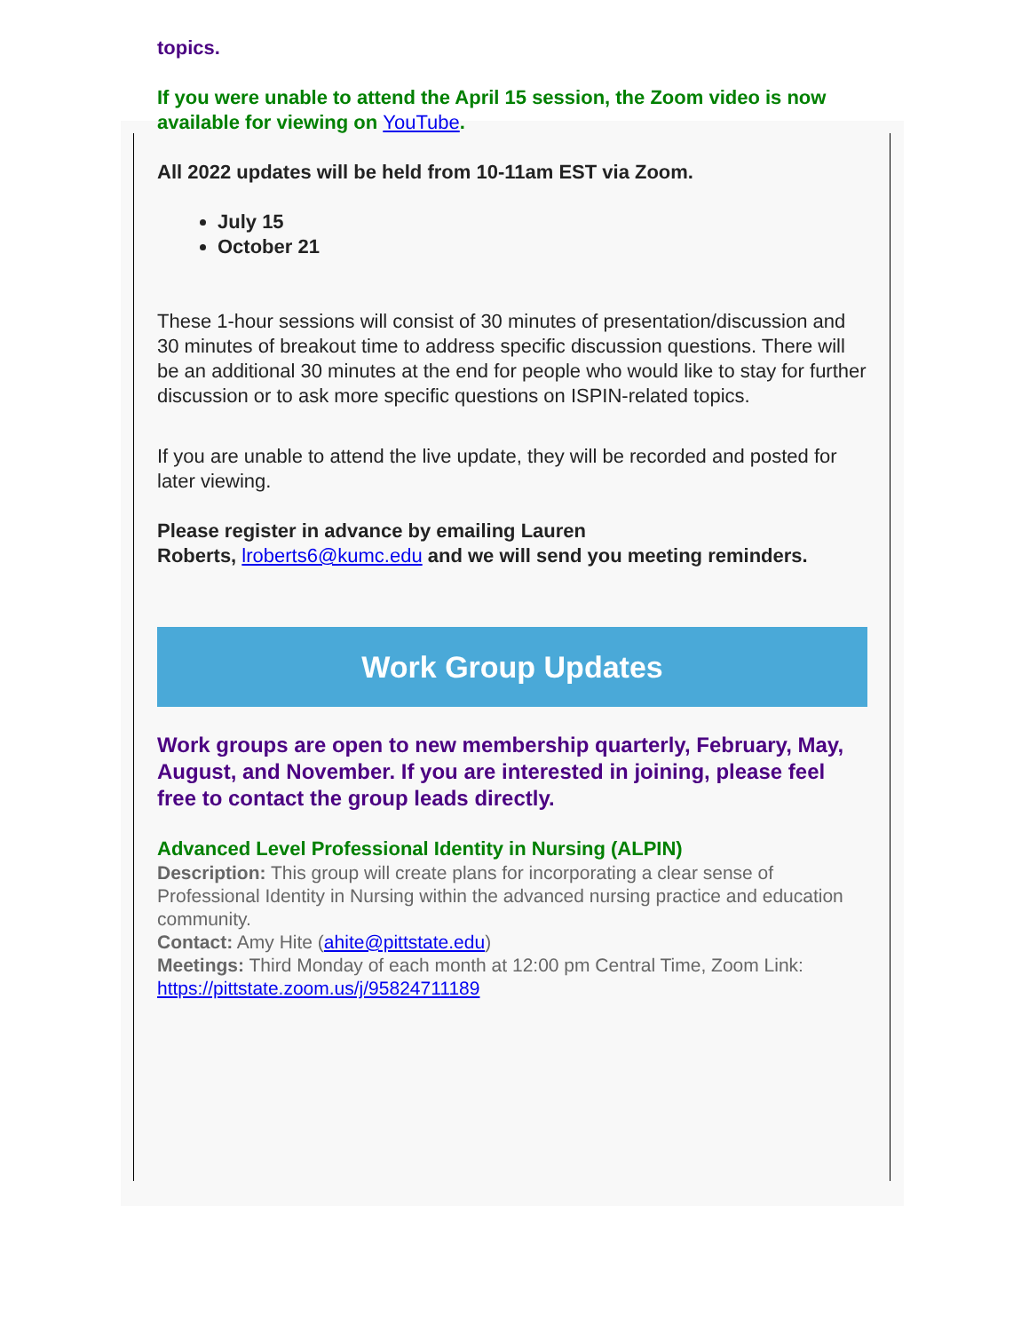topics.
If you were unable to attend the April 15 session, the Zoom video is now available for viewing on YouTube.
All 2022 updates will be held from 10-11am EST via Zoom.
July 15
October 21
These 1-hour sessions will consist of 30 minutes of presentation/discussion and 30 minutes of breakout time to address specific discussion questions. There will be an additional 30 minutes at the end for people who would like to stay for further discussion or to ask more specific questions on ISPIN-related topics.
If you are unable to attend the live update, they will be recorded and posted for later viewing.
Please register in advance by emailing Lauren
Roberts, lroberts6@kumc.edu and we will send you meeting reminders.
Work Group Updates
Work groups are open to new membership quarterly, February, May, August, and November. If you are interested in joining, please feel free to contact the group leads directly.
Advanced Level Professional Identity in Nursing (ALPIN)
Description: This group will create plans for incorporating a clear sense of Professional Identity in Nursing within the advanced nursing practice and education community.
Contact: Amy Hite (ahite@pittstate.edu)
Meetings: Third Monday of each month at 12:00 pm Central Time, Zoom Link: https://pittstate.zoom.us/j/95824711189